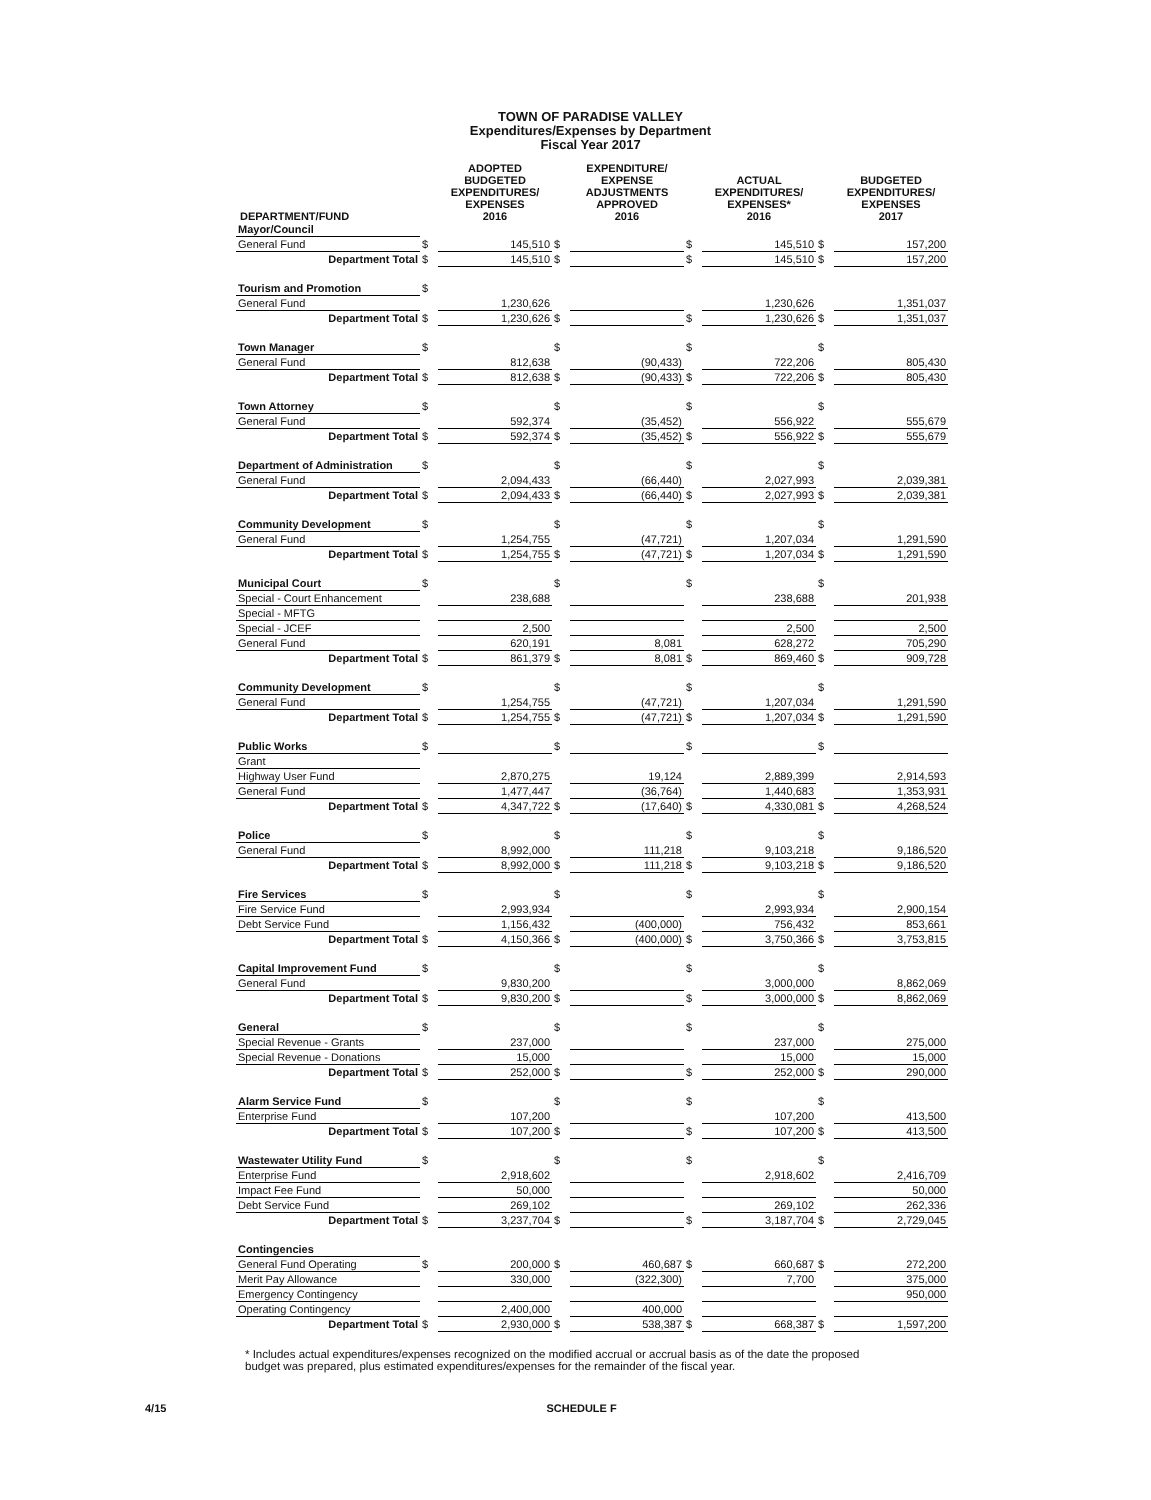TOWN OF PARADISE VALLEY
Expenditures/Expenses by Department
Fiscal Year 2017
| DEPARTMENT/FUND | | ADOPTED BUDGETED EXPENDITURES/ EXPENSES 2016 | | EXPENDITURE/ EXPENSE ADJUSTMENTS APPROVED 2016 | | ACTUAL EXPENDITURES/ EXPENSES* 2016 | | BUDGETED EXPENDITURES/ EXPENSES 2017 |
| --- | --- | --- | --- | --- | --- | --- | --- | --- |
| Mayor/Council | | | | | | | | |
| General Fund | $ | 145,510 | $ | | $ | 145,510 | $ | 157,200 |
| Department Total | $ | 145,510 | $ | | $ | 145,510 | $ | 157,200 |
| Tourism and Promotion | $ | | | | | | | |
| General Fund | | 1,230,626 | | | | 1,230,626 | | 1,351,037 |
| Department Total | $ | 1,230,626 | $ | | $ | 1,230,626 | $ | 1,351,037 |
| Town Manager | $ | | $ | | $ | | $ | |
| General Fund | | 812,638 | | (90,433) | | 722,206 | | 805,430 |
| Department Total | $ | 812,638 | $ | (90,433) | $ | 722,206 | $ | 805,430 |
| Town Attorney | $ | | $ | | $ | | $ | |
| General Fund | | 592,374 | | (35,452) | | 556,922 | | 555,679 |
| Department Total | $ | 592,374 | $ | (35,452) | $ | 556,922 | $ | 555,679 |
| Department of Administration | $ | | $ | | $ | | $ | |
| General Fund | | 2,094,433 | | (66,440) | | 2,027,993 | | 2,039,381 |
| Department Total | $ | 2,094,433 | $ | (66,440) | $ | 2,027,993 | $ | 2,039,381 |
| Community Development | $ | | $ | | $ | | $ | |
| General Fund | | 1,254,755 | | (47,721) | | 1,207,034 | | 1,291,590 |
| Department Total | $ | 1,254,755 | $ | (47,721) | $ | 1,207,034 | $ | 1,291,590 |
| Municipal Court | $ | | $ | | $ | | $ | |
| Special - Court Enhancement | | 238,688 | | | | 238,688 | | 201,938 |
| Special - MFTG | | | | | | | | |
| Special - JCEF | | 2,500 | | | | 2,500 | | 2,500 |
| General Fund | | 620,191 | | 8,081 | | 628,272 | | 705,290 |
| Department Total | $ | 861,379 | $ | 8,081 | $ | 869,460 | $ | 909,728 |
| Community Development | $ | | $ | | $ | | $ | |
| General Fund | | 1,254,755 | | (47,721) | | 1,207,034 | | 1,291,590 |
| Department Total | $ | 1,254,755 | $ | (47,721) | $ | 1,207,034 | $ | 1,291,590 |
| Public Works | $ | | $ | | $ | | $ | |
| Grant | | | | | | | | |
| Highway User Fund | | 2,870,275 | | 19,124 | | 2,889,399 | | 2,914,593 |
| General Fund | | 1,477,447 | | (36,764) | | 1,440,683 | | 1,353,931 |
| Department Total | $ | 4,347,722 | $ | (17,640) | $ | 4,330,081 | $ | 4,268,524 |
| Police | $ | | $ | | $ | | $ | |
| General Fund | | 8,992,000 | | 111,218 | | 9,103,218 | | 9,186,520 |
| Department Total | $ | 8,992,000 | $ | 111,218 | $ | 9,103,218 | $ | 9,186,520 |
| Fire Services | $ | | $ | | $ | | $ | |
| Fire Service Fund | | 2,993,934 | | | | 2,993,934 | | 2,900,154 |
| Debt Service Fund | | 1,156,432 | | (400,000) | | 756,432 | | 853,661 |
| Department Total | $ | 4,150,366 | $ | (400,000) | $ | 3,750,366 | $ | 3,753,815 |
| Capital Improvement Fund | $ | | $ | | $ | | $ | |
| General Fund | | 9,830,200 | | | | 3,000,000 | | 8,862,069 |
| Department Total | $ | 9,830,200 | $ | | $ | 3,000,000 | $ | 8,862,069 |
| General | $ | | $ | | $ | | $ | |
| Special Revenue - Grants | | 237,000 | | | | 237,000 | | 275,000 |
| Special Revenue - Donations | | 15,000 | | | | 15,000 | | 15,000 |
| Department Total | $ | 252,000 | $ | | $ | 252,000 | $ | 290,000 |
| Alarm Service Fund | $ | | $ | | $ | | $ | |
| Enterprise Fund | | 107,200 | | | | 107,200 | | 413,500 |
| Department Total | $ | 107,200 | $ | | $ | 107,200 | $ | 413,500 |
| Wastewater Utility Fund | $ | | $ | | $ | | $ | |
| Enterprise Fund | | 2,918,602 | | | | 2,918,602 | | 2,416,709 |
| Impact Fee Fund | | 50,000 | | | | | | 50,000 |
| Debt Service Fund | | 269,102 | | | | 269,102 | | 262,336 |
| Department Total | $ | 3,237,704 | $ | | $ | 3,187,704 | $ | 2,729,045 |
| Contingencies | | | | | | | | |
| General Fund Operating | $ | 200,000 | $ | 460,687 | $ | 660,687 | $ | 272,200 |
| Merit Pay Allowance | | 330,000 | | (322,300) | | 7,700 | | 375,000 |
| Emergency Contingency | | | | | | | | 950,000 |
| Operating Contingency | | 2,400,000 | | 400,000 | | | | |
| Department Total | $ | 2,930,000 | $ | 538,387 | $ | 668,387 | $ | 1,597,200 |
* Includes actual expenditures/expenses recognized on the modified accrual or accrual basis as of the date the proposed budget was prepared, plus estimated expenditures/expenses for the remainder of the fiscal year.
4/15 SCHEDULE F